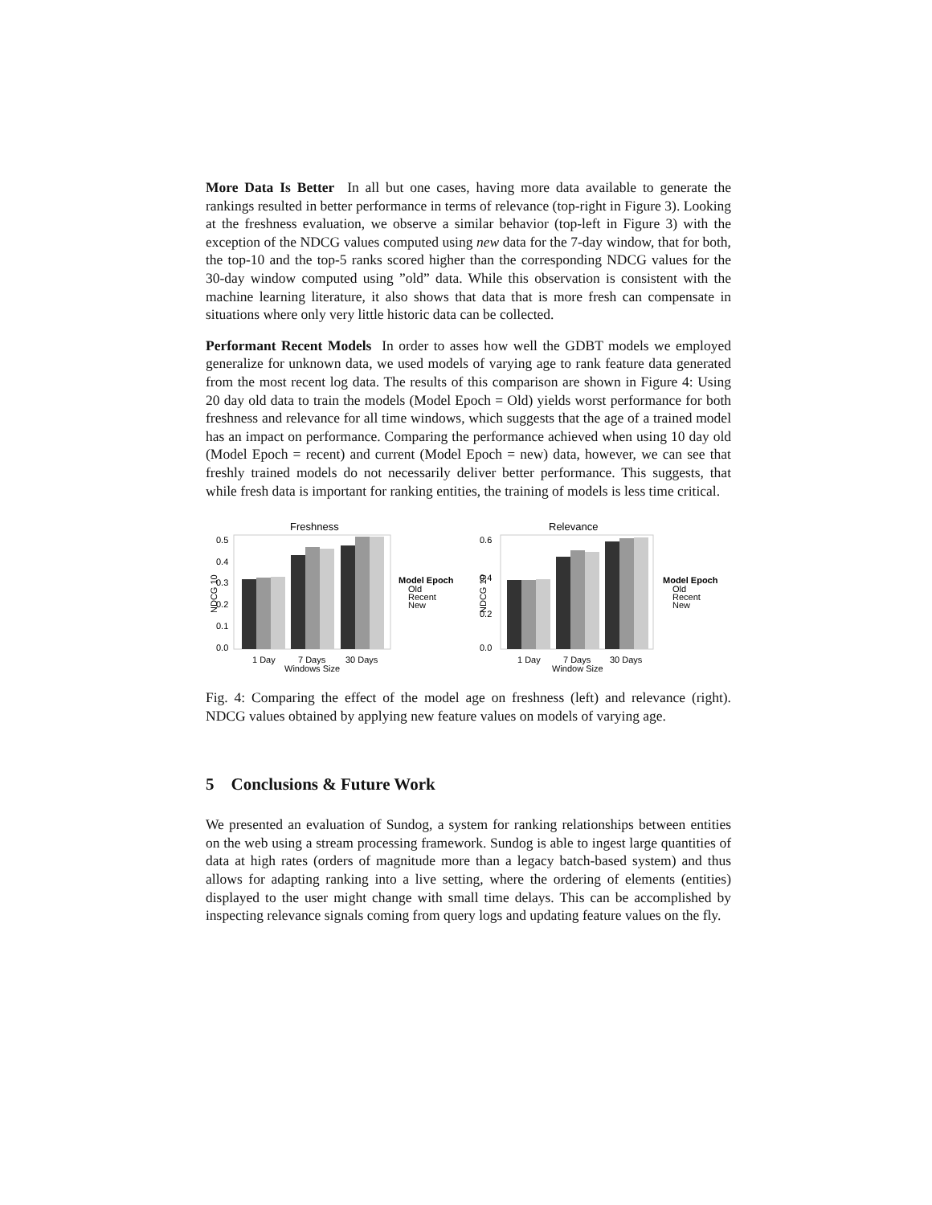More Data Is Better In all but one cases, having more data available to generate the rankings resulted in better performance in terms of relevance (top-right in Figure 3). Looking at the freshness evaluation, we observe a similar behavior (top-left in Figure 3) with the exception of the NDCG values computed using new data for the 7-day window, that for both, the top-10 and the top-5 ranks scored higher than the corresponding NDCG values for the 30-day window computed using ”old” data. While this observation is consistent with the machine learning literature, it also shows that data that is more fresh can compensate in situations where only very little historic data can be collected.
Performant Recent Models In order to asses how well the GDBT models we employed generalize for unknown data, we used models of varying age to rank feature data generated from the most recent log data. The results of this comparison are shown in Figure 4: Using 20 day old data to train the models (Model Epoch = Old) yields worst performance for both freshness and relevance for all time windows, which suggests that the age of a trained model has an impact on performance. Comparing the performance achieved when using 10 day old (Model Epoch = recent) and current (Model Epoch = new) data, however, we can see that freshly trained models do not necessarily deliver better performance. This suggests, that while fresh data is important for ranking entities, the training of models is less time critical.
Freshness
0.5
0.4
0.3
0.2
0.1
0.0
1 Day
7 Days
30 Days
Windows Size
NDCG 10
Model Epoch
Old
Recent
New
Relevance
0.6
0.4
0.2
0.0
1 Day
7 Days
30 Days
Window Size
NDCG 10
Model Epoch
Old
Recent
New
Fig. 4: Comparing the effect of the model age on freshness (left) and relevance (right). NDCG values obtained by applying new feature values on models of varying age.
5 Conclusions & Future Work
We presented an evaluation of Sundog, a system for ranking relationships between entities on the web using a stream processing framework. Sundog is able to ingest large quantities of data at high rates (orders of magnitude more than a legacy batch-based system) and thus allows for adapting ranking into a live setting, where the ordering of elements (entities) displayed to the user might change with small time delays. This can be accomplished by inspecting relevance signals coming from query logs and updating feature values on the fly.